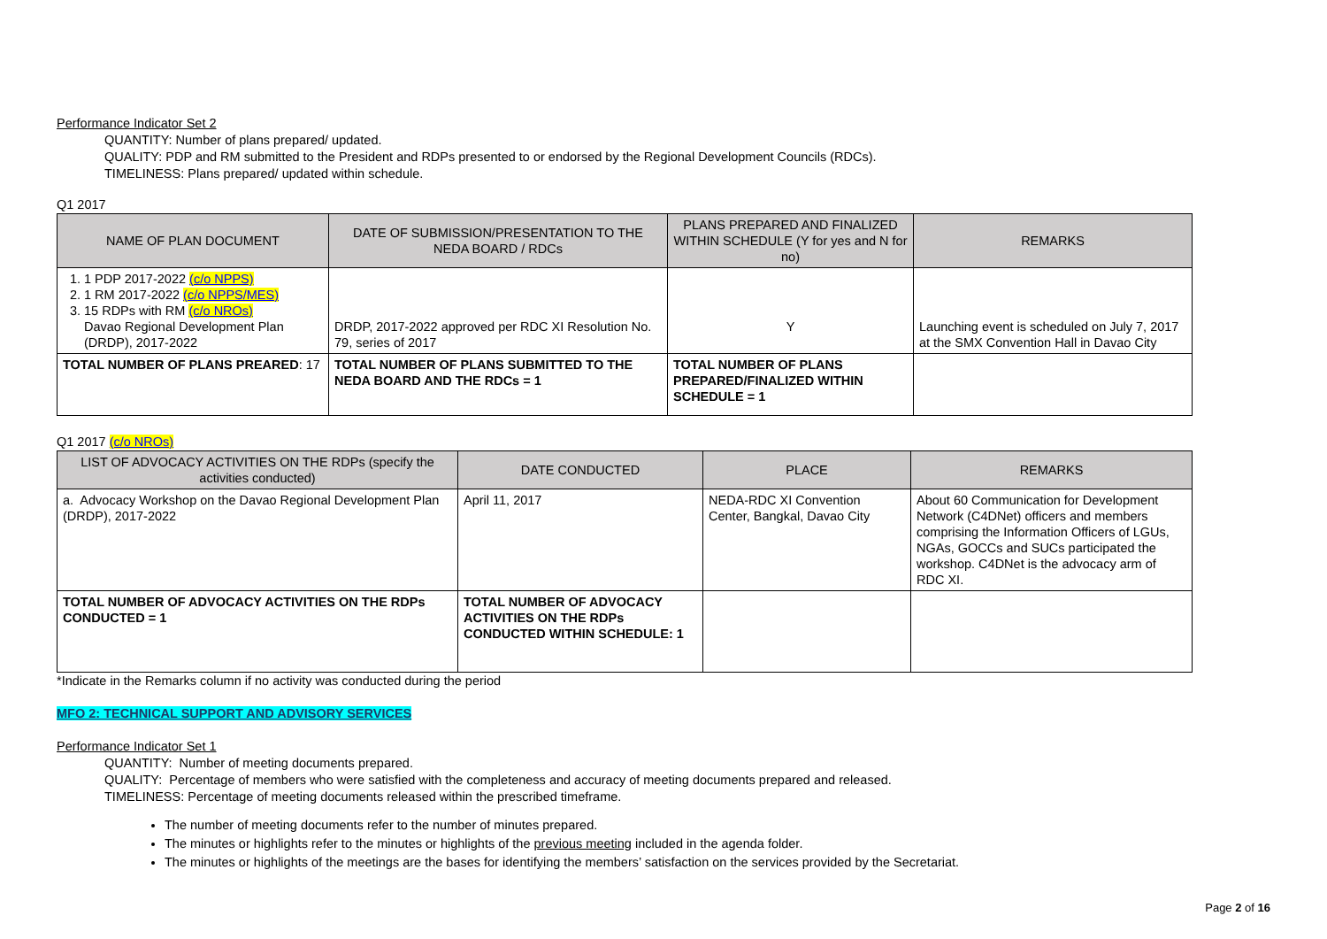Performance Indicator Set 2
QUANTITY: Number of plans prepared/ updated.
QUALITY: PDP and RM submitted to the President and RDPs presented to or endorsed by the Regional Development Councils (RDCs).
TIMELINESS: Plans prepared/ updated within schedule.
Q1 2017
| NAME OF PLAN DOCUMENT | DATE OF SUBMISSION/PRESENTATION TO THE NEDA BOARD / RDCs | PLANS PREPARED AND FINALIZED WITHIN SCHEDULE (Y for yes and N for no) | REMARKS |
| --- | --- | --- | --- |
| 1. 1 PDP 2017-2022 (c/o NPPS) 2. 1 RM 2017-2022 (c/o NPPS/MES) 3. 15 RDPs with RM (c/o NROs) Davao Regional Development Plan (DRDP), 2017-2022 | DRDP, 2017-2022 approved per RDC XI Resolution No. 79, series of 2017 | Y | Launching event is scheduled on July 7, 2017 at the SMX Convention Hall in Davao City |
| TOTAL NUMBER OF PLANS PREARED : 17 | TOTAL NUMBER OF PLANS SUBMITTED TO THE NEDA BOARD AND THE RDCs = 1 | TOTAL NUMBER OF PLANS PREPARED/FINALIZED WITHIN SCHEDULE = 1 | |
Q1 2017 (c/o NROs)
| LIST OF ADVOCACY ACTIVITIES ON THE RDPs (specify the activities conducted) | DATE CONDUCTED | PLACE | REMARKS |
| --- | --- | --- | --- |
| a. Advocacy Workshop on the Davao Regional Development Plan (DRDP), 2017-2022 | April 11, 2017 | NEDA-RDC XI Convention Center, Bangkal, Davao City | About 60 Communication for Development Network (C4DNet) officers and members comprising the Information Officers of LGUs, NGAs, GOCCs and SUCs participated the workshop. C4DNet is the advocacy arm of RDC XI. |
| TOTAL NUMBER OF ADVOCACY ACTIVITIES ON THE RDPs CONDUCTED = 1 | TOTAL NUMBER OF ADVOCACY ACTIVITIES ON THE RDPs CONDUCTED WITHIN SCHEDULE: 1 | | |
*Indicate in the Remarks column if no activity was conducted during the period
MFO 2: TECHNICAL SUPPORT AND ADVISORY SERVICES
Performance Indicator Set 1
QUANTITY: Number of meeting documents prepared.
QUALITY: Percentage of members who were satisfied with the completeness and accuracy of meeting documents prepared and released.
TIMELINESS: Percentage of meeting documents released within the prescribed timeframe.
The number of meeting documents refer to the number of minutes prepared.
The minutes or highlights refer to the minutes or highlights of the previous meeting included in the agenda folder.
The minutes or highlights of the meetings are the bases for identifying the members’ satisfaction on the services provided by the Secretariat.
Page 2 of 16